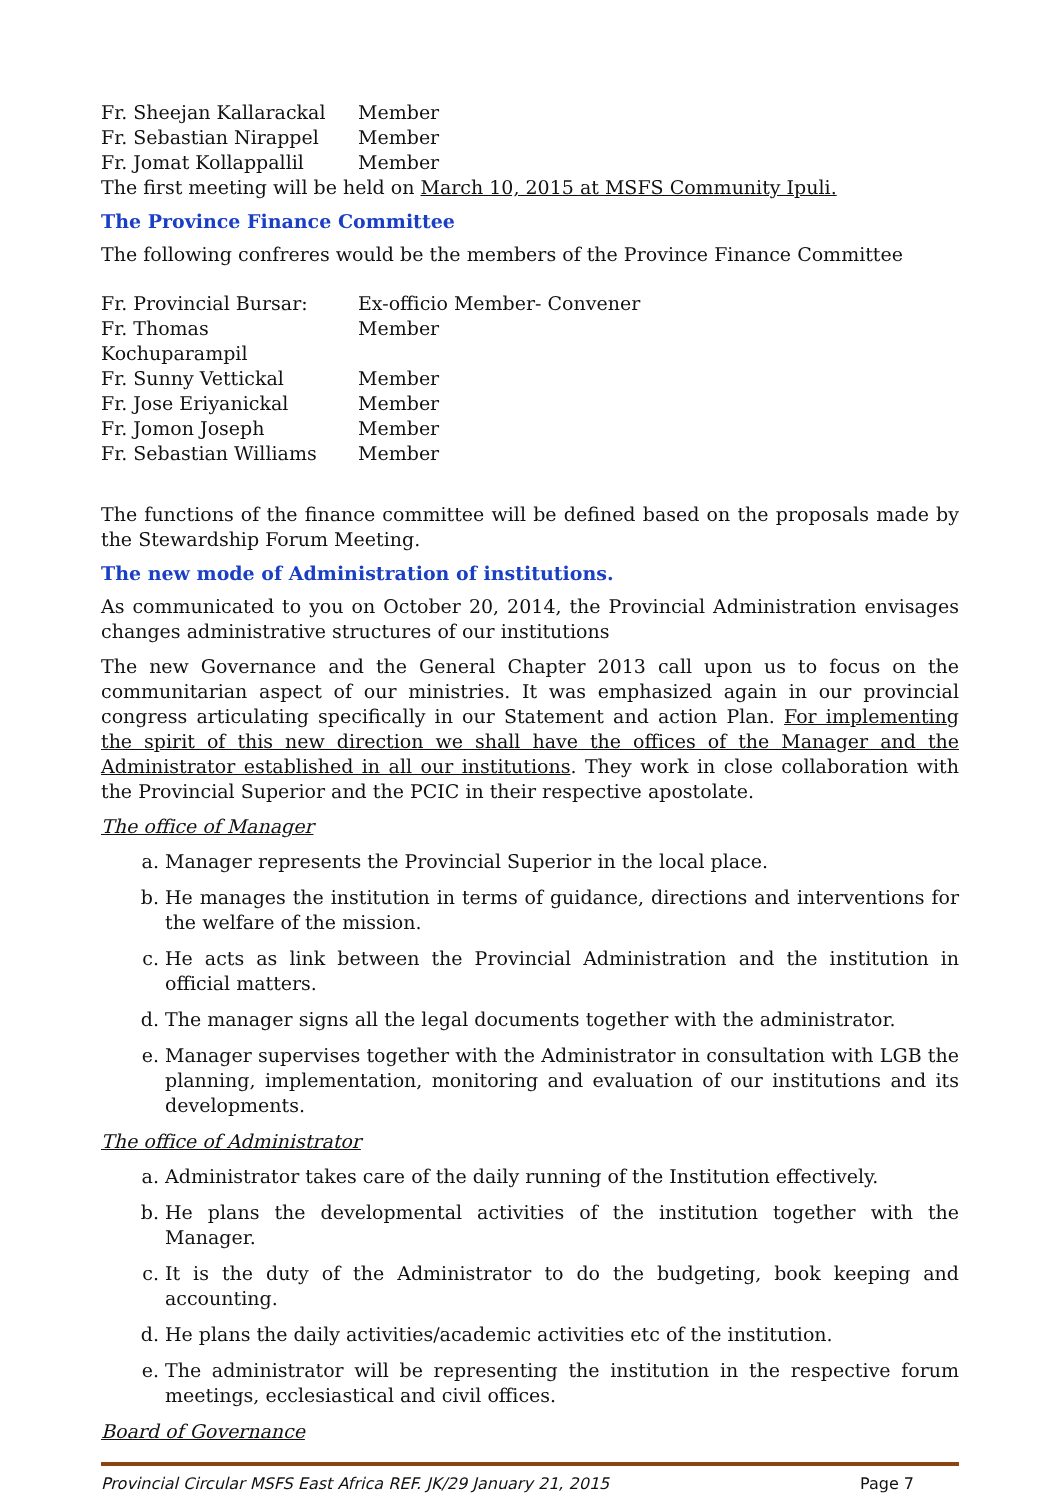Fr. Sheejan Kallarackal Member
Fr. Sebastian Nirappel Member
Fr. Jomat Kollappallil Member
The first meeting will be held on March 10, 2015 at MSFS Community Ipuli.
The Province Finance Committee
The following confreres would be the members of the Province Finance Committee
Fr. Provincial Bursar: Ex-officio Member- Convener
Fr. Thomas Kochuparampil Member
Fr. Sunny Vettickal Member
Fr. Jose Eriyanickal Member
Fr. Jomon Joseph Member
Fr. Sebastian Williams Member
The functions of the finance committee will be defined based on the proposals made by the Stewardship Forum Meeting.
The new mode of Administration of institutions.
As communicated to you on October 20, 2014, the Provincial Administration envisages changes administrative structures of our institutions
The new Governance and the General Chapter 2013 call upon us to focus on the communitarian aspect of our ministries. It was emphasized again in our provincial congress articulating specifically in our Statement and action Plan. For implementing the spirit of this new direction we shall have the offices of the Manager and the Administrator established in all our institutions. They work in close collaboration with the Provincial Superior and the PCIC in their respective apostolate.
The office of Manager
a. Manager represents the Provincial Superior in the local place.
b. He manages the institution in terms of guidance, directions and interventions for the welfare of the mission.
c. He acts as link between the Provincial Administration and the institution in official matters.
d. The manager signs all the legal documents together with the administrator.
e. Manager supervises together with the Administrator in consultation with LGB the planning, implementation, monitoring and evaluation of our institutions and its developments.
The office of Administrator
a. Administrator takes care of the daily running of the Institution effectively.
b. He plans the developmental activities of the institution together with the Manager.
c. It is the duty of the Administrator to do the budgeting, book keeping and accounting.
d. He plans the daily activities/academic activities etc of the institution.
e. The administrator will be representing the institution in the respective forum meetings, ecclesiastical and civil offices.
Board of Governance
Provincial Circular MSFS East Africa REF. JK/29 January 21, 2015 Page 7